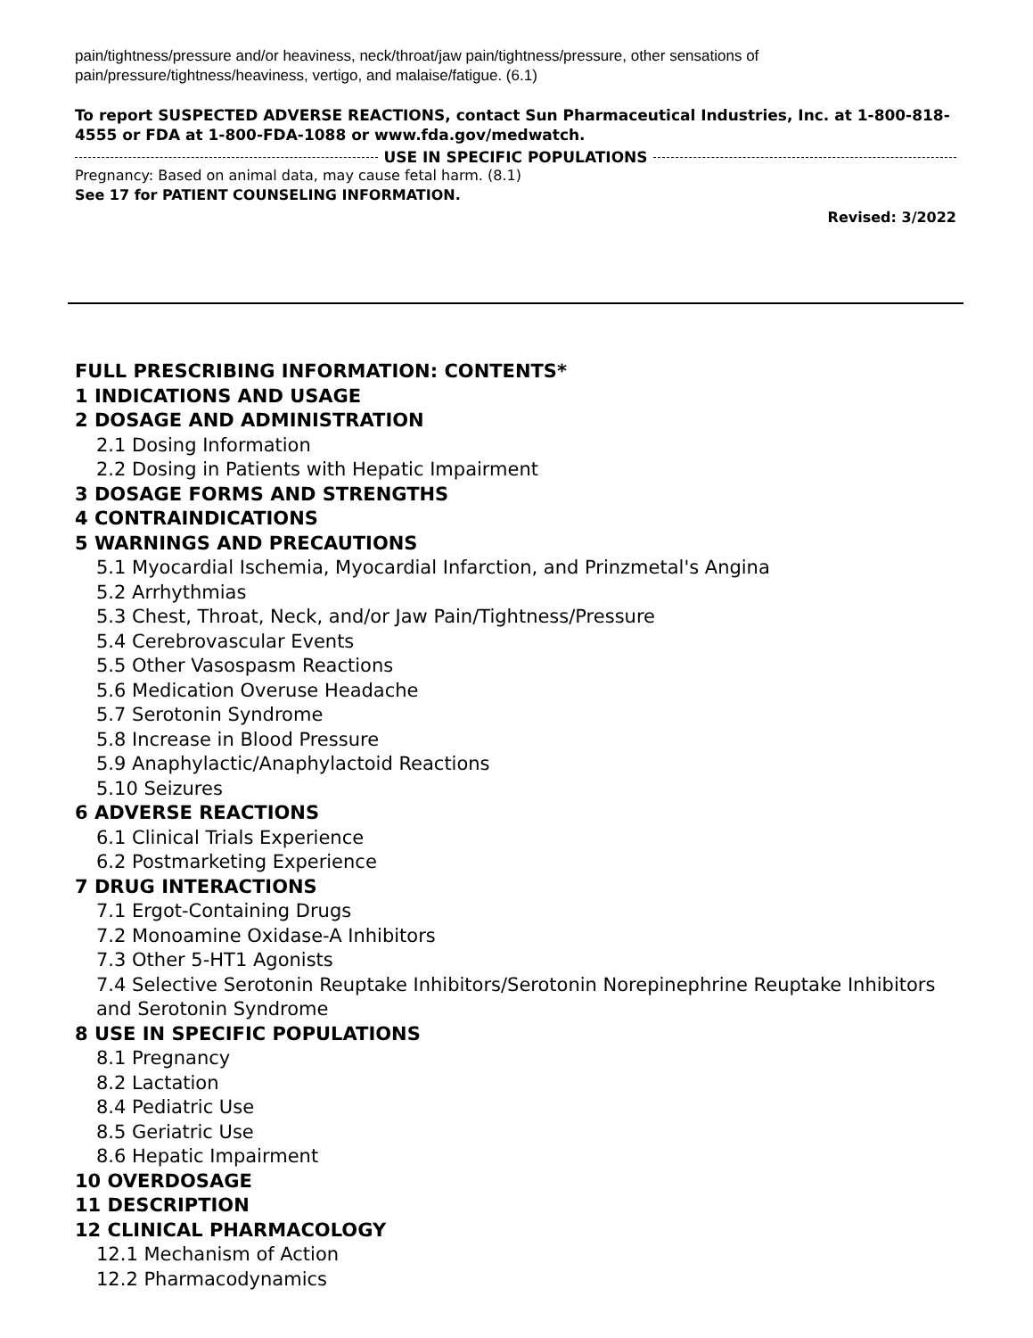pain/tightness/pressure and/or heaviness, neck/throat/jaw pain/tightness/pressure, other sensations of pain/pressure/tightness/heaviness, vertigo, and malaise/fatigue. (6.1)
To report SUSPECTED ADVERSE REACTIONS, contact Sun Pharmaceutical Industries, Inc. at 1-800-818-4555 or FDA at 1-800-FDA-1088 or www.fda.gov/medwatch.
USE IN SPECIFIC POPULATIONS
Pregnancy: Based on animal data, may cause fetal harm. (8.1)
See 17 for PATIENT COUNSELING INFORMATION.
Revised: 3/2022
FULL PRESCRIBING INFORMATION: CONTENTS*
1 INDICATIONS AND USAGE
2 DOSAGE AND ADMINISTRATION
2.1 Dosing Information
2.2 Dosing in Patients with Hepatic Impairment
3 DOSAGE FORMS AND STRENGTHS
4 CONTRAINDICATIONS
5 WARNINGS AND PRECAUTIONS
5.1 Myocardial Ischemia, Myocardial Infarction, and Prinzmetal's Angina
5.2 Arrhythmias
5.3 Chest, Throat, Neck, and/or Jaw Pain/Tightness/Pressure
5.4 Cerebrovascular Events
5.5 Other Vasospasm Reactions
5.6 Medication Overuse Headache
5.7 Serotonin Syndrome
5.8 Increase in Blood Pressure
5.9 Anaphylactic/Anaphylactoid Reactions
5.10 Seizures
6 ADVERSE REACTIONS
6.1 Clinical Trials Experience
6.2 Postmarketing Experience
7 DRUG INTERACTIONS
7.1 Ergot-Containing Drugs
7.2 Monoamine Oxidase-A Inhibitors
7.3 Other 5-HT1 Agonists
7.4 Selective Serotonin Reuptake Inhibitors/Serotonin Norepinephrine Reuptake Inhibitors and Serotonin Syndrome
8 USE IN SPECIFIC POPULATIONS
8.1 Pregnancy
8.2 Lactation
8.4 Pediatric Use
8.5 Geriatric Use
8.6 Hepatic Impairment
10 OVERDOSAGE
11 DESCRIPTION
12 CLINICAL PHARMACOLOGY
12.1 Mechanism of Action
12.2 Pharmacodynamics